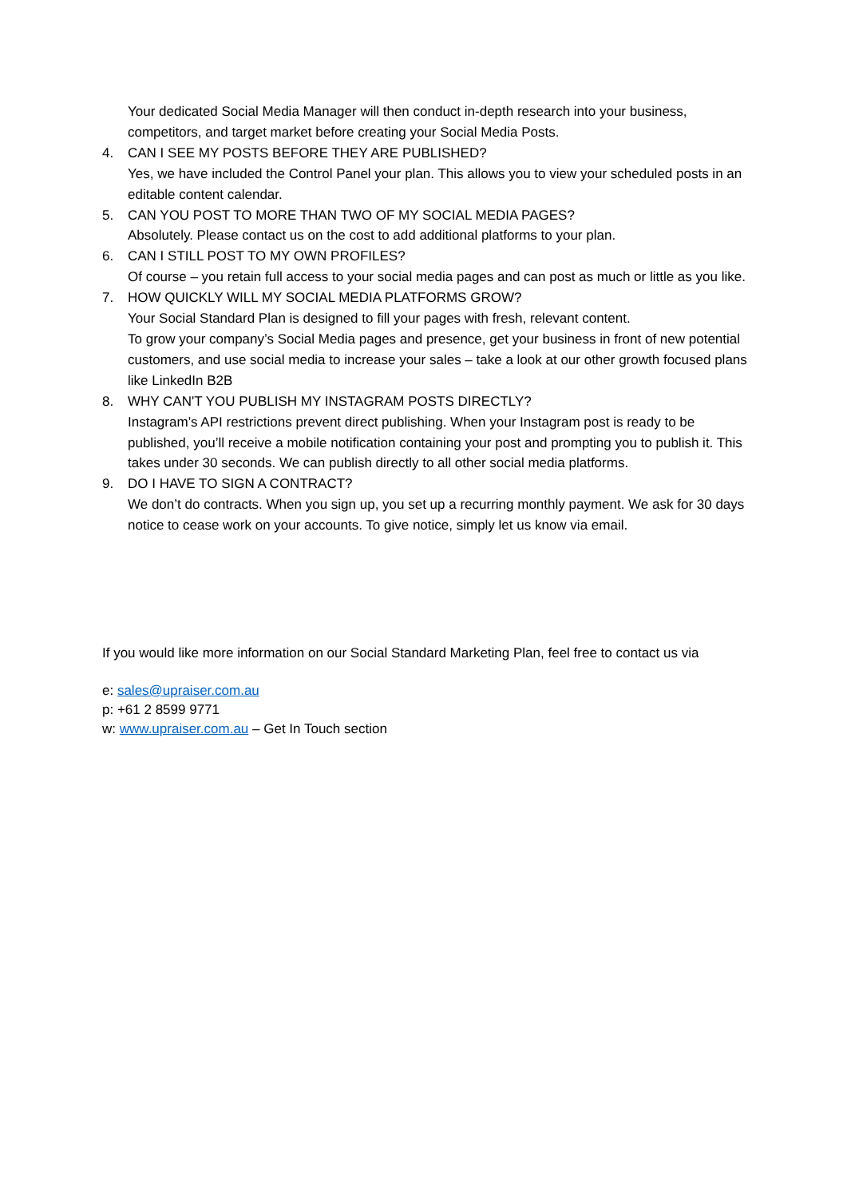Your dedicated Social Media Manager will then conduct in-depth research into your business, competitors, and target market before creating your Social Media Posts.
4. CAN I SEE MY POSTS BEFORE THEY ARE PUBLISHED?
Yes, we have included the Control Panel your plan. This allows you to view your scheduled posts in an editable content calendar.
5. CAN YOU POST TO MORE THAN TWO OF MY SOCIAL MEDIA PAGES?
Absolutely. Please contact us on the cost to add additional platforms to your plan.
6. CAN I STILL POST TO MY OWN PROFILES?
Of course – you retain full access to your social media pages and can post as much or little as you like.
7. HOW QUICKLY WILL MY SOCIAL MEDIA PLATFORMS GROW?
Your Social Standard Plan is designed to fill your pages with fresh, relevant content.
To grow your company’s Social Media pages and presence, get your business in front of new potential customers, and use social media to increase your sales – take a look at our other growth focused plans like LinkedIn B2B
8. WHY CAN'T YOU PUBLISH MY INSTAGRAM POSTS DIRECTLY?
Instagram’s API restrictions prevent direct publishing. When your Instagram post is ready to be published, you’ll receive a mobile notification containing your post and prompting you to publish it. This takes under 30 seconds. We can publish directly to all other social media platforms.
9. DO I HAVE TO SIGN A CONTRACT?
We don’t do contracts. When you sign up, you set up a recurring monthly payment. We ask for 30 days notice to cease work on your accounts. To give notice, simply let us know via email.
If you would like more information on our Social Standard Marketing Plan, feel free to contact us via
e: sales@upraiser.com.au
p: +61 2 8599 9771
w: www.upraiser.com.au – Get In Touch section